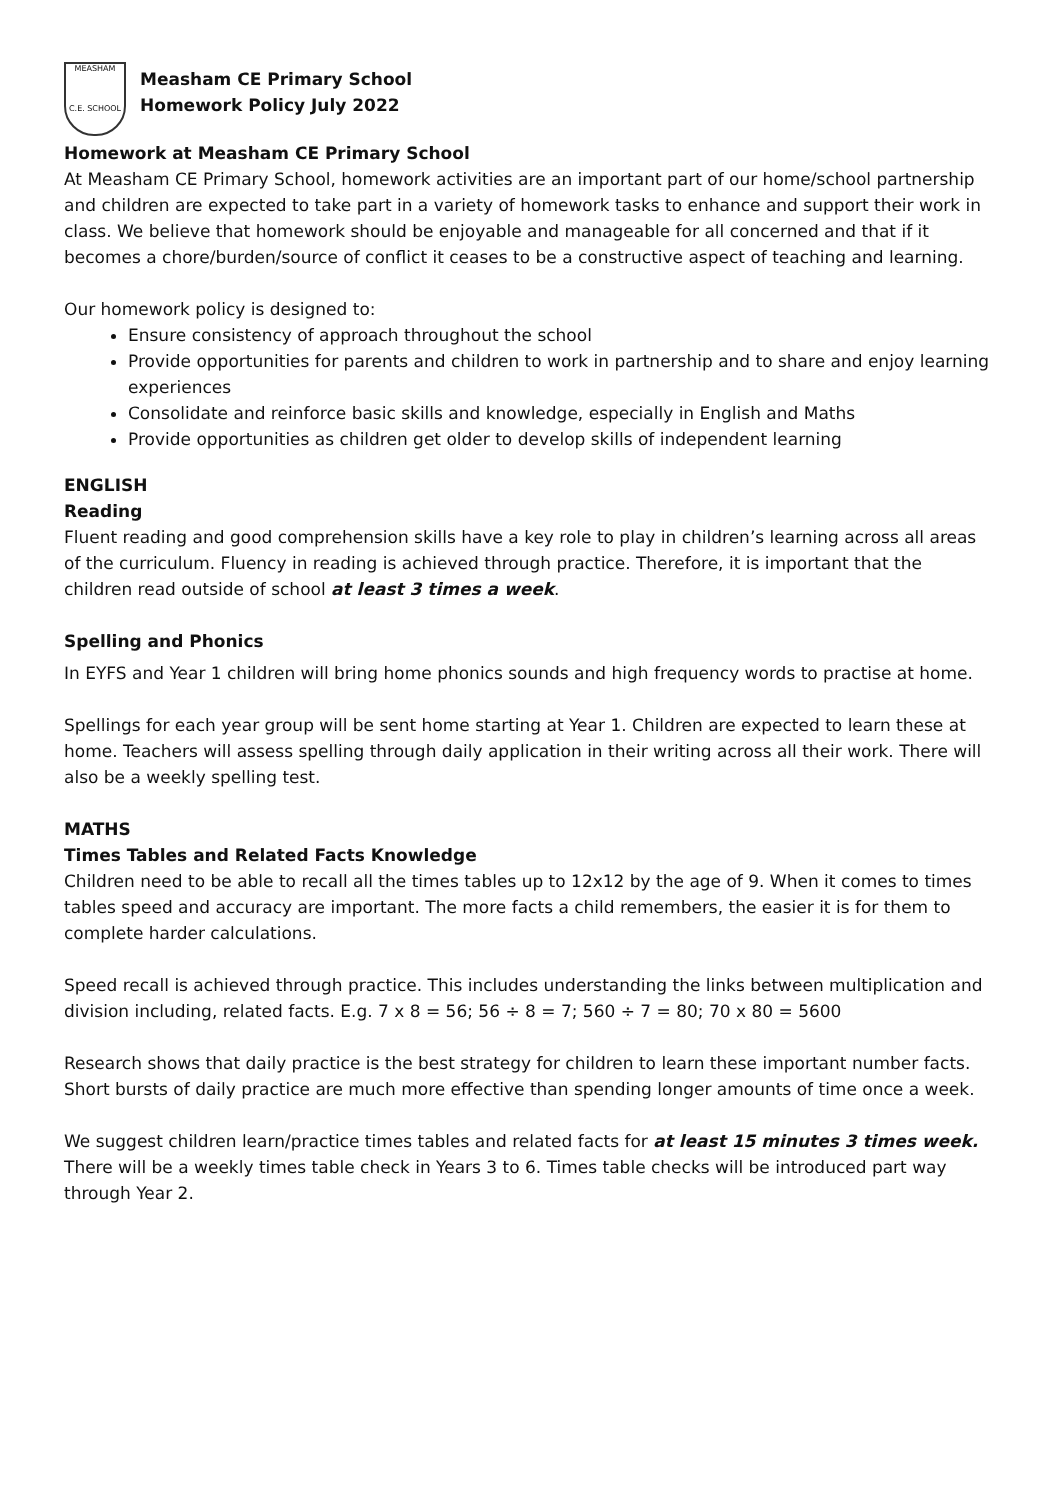MEASHAM
C.E. SCHOOL
Measham CE Primary School
Homework Policy July 2022
Homework at Measham CE Primary School
At Measham CE Primary School, homework activities are an important part of our home/school partnership and children are expected to take part in a variety of homework tasks to enhance and support their work in class. We believe that homework should be enjoyable and manageable for all concerned and that if it becomes a chore/burden/source of conflict it ceases to be a constructive aspect of teaching and learning.
Our homework policy is designed to:
Ensure consistency of approach throughout the school
Provide opportunities for parents and children to work in partnership and to share and enjoy learning experiences
Consolidate and reinforce basic skills and knowledge, especially in English and Maths
Provide opportunities as children get older to develop skills of independent learning
ENGLISH
Reading
Fluent reading and good comprehension skills have a key role to play in children’s learning across all areas of the curriculum. Fluency in reading is achieved through practice. Therefore, it is important that the children read outside of school at least 3 times a week.
Spelling and Phonics
In EYFS and Year 1 children will bring home phonics sounds and high frequency words to practise at home.
Spellings for each year group will be sent home starting at Year 1. Children are expected to learn these at home. Teachers will assess spelling through daily application in their writing across all their work. There will also be a weekly spelling test.
MATHS
Times Tables and Related Facts Knowledge
Children need to be able to recall all the times tables up to 12x12 by the age of 9. When it comes to times tables speed and accuracy are important. The more facts a child remembers, the easier it is for them to complete harder calculations.
Speed recall is achieved through practice. This includes understanding the links between multiplication and division including, related facts. E.g. 7 x 8 = 56; 56 ÷ 8 = 7; 560 ÷ 7 = 80; 70 x 80 = 5600
Research shows that daily practice is the best strategy for children to learn these important number facts. Short bursts of daily practice are much more effective than spending longer amounts of time once a week.
We suggest children learn/practice times tables and related facts for at least 15 minutes 3 times week. There will be a weekly times table check in Years 3 to 6. Times table checks will be introduced part way through Year 2.